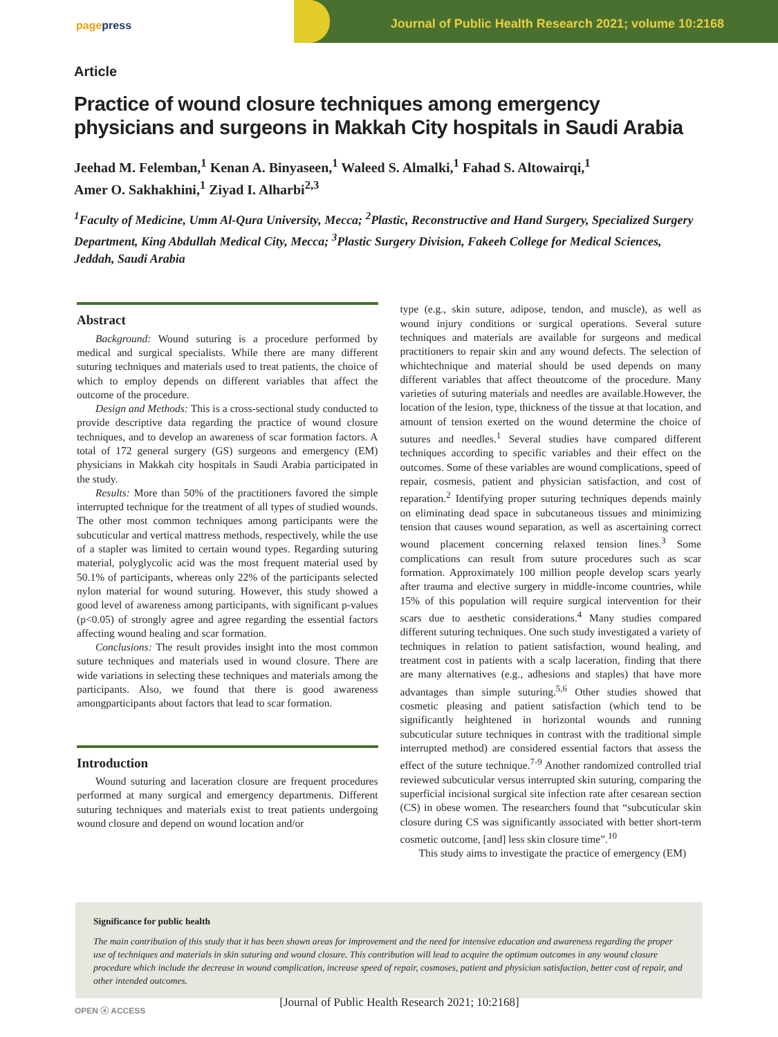pagepress
Journal of Public Health Research 2021; volume 10:2168
Article
Practice of wound closure techniques among emergency physicians and surgeons in Makkah City hospitals in Saudi Arabia
Jeehad M. Felemban,<sup>1</sup> Kenan A. Binyaseen,<sup>1</sup> Waleed S. Almalki,<sup>1</sup> Fahad S. Altowairqi,<sup>1</sup>
Amer O. Sakhakhini,<sup>1</sup> Ziyad I. Alharbi<sup>2,3</sup>
<sup>1</sup> Faculty of Medicine, Umm Al-Qura University, Mecca; <sup>2</sup>Plastic, Reconstructive and Hand Surgery, Specialized Surgery Department, King Abdullah Medical City, Mecca; <sup>3</sup>Plastic Surgery Division, Fakeeh College for Medical Sciences, Jeddah, Saudi Arabia
Abstract
Background: Wound suturing is a procedure performed by medical and surgical specialists. While there are many different suturing techniques and materials used to treat patients, the choice of which to employ depends on different variables that affect the outcome of the procedure.
Design and Methods: This is a cross-sectional study conducted to provide descriptive data regarding the practice of wound closure techniques, and to develop an awareness of scar formation factors. A total of 172 general surgery (GS) surgeons and emergency (EM) physicians in Makkah city hospitals in Saudi Arabia participated in the study.
Results: More than 50% of the practitioners favored the simple interrupted technique for the treatment of all types of studied wounds. The other most common techniques among participants were the subcuticular and vertical mattress methods, respectively, while the use of a stapler was limited to certain wound types. Regarding suturing material, polyglycolic acid was the most frequent material used by 50.1% of participants, whereas only 22% of the participants selected nylon material for wound suturing. However, this study showed a good level of awareness among participants, with significant p-values (p<0.05) of strongly agree and agree regarding the essential factors affecting wound healing and scar formation.
Conclusions: The result provides insight into the most common suture techniques and materials used in wound closure. There are wide variations in selecting these techniques and materials among the participants. Also, we found that there is good awareness amongparticipants about factors that lead to scar formation.
Introduction
Wound suturing and laceration closure are frequent procedures performed at many surgical and emergency departments. Different suturing techniques and materials exist to treat patients undergoing wound closure and depend on wound location and/or
type (e.g., skin suture, adipose, tendon, and muscle), as well as wound injury conditions or surgical operations. Several suture techniques and materials are available for surgeons and medical practitioners to repair skin and any wound defects. The selection of whichtechnique and material should be used depends on many different variables that affect theoutcome of the procedure. Many varieties of suturing materials and needles are available.However, the location of the lesion, type, thickness of the tissue at that location, and amount of tension exerted on the wound determine the choice of sutures and needles.<sup>1</sup> Several studies have compared different techniques according to specific variables and their effect on the outcomes. Some of these variables are wound complications, speed of repair, cosmesis, patient and physician satisfaction, and cost of reparation.<sup>2</sup> Identifying proper suturing techniques depends mainly on eliminating dead space in subcutaneous tissues and minimizing tension that causes wound separation, as well as ascertaining correct wound placement concerning relaxed tension lines.<sup>3</sup> Some complications can result from suture procedures such as scar formation. Approximately 100 million people develop scars yearly after trauma and elective surgery in middle-income countries, while 15% of this population will require surgical intervention for their scars due to aesthetic considerations.<sup>4</sup> Many studies compared different suturing techniques. One such study investigated a variety of techniques in relation to patient satisfaction, wound healing, and treatment cost in patients with a scalp laceration, finding that there are many alternatives (e.g., adhesions and staples) that have more advantages than simple suturing.<sup>5,6</sup> Other studies showed that cosmetic pleasing and patient satisfaction (which tend to be significantly heightened in horizontal wounds and running subcuticular suture techniques in contrast with the traditional simple interrupted method) are considered essential factors that assess the effect of the suture technique.<sup>7-9</sup> Another randomized controlled trial reviewed subcuticular versus interrupted skin suturing, comparing the superficial incisional surgical site infection rate after cesarean section (CS) in obese women. The researchers found that “subcuticular skin closure during CS was significantly associated with better short-term cosmetic outcome, [and] less skin closure time”.<sup>10</sup>
This study aims to investigate the practice of emergency (EM)
Significance for public health
The main contribution of this study that it has been shown areas for improvement and the need for intensive education and awareness regarding the proper use of techniques and materials in skin suturing and wound closure. This contribution will lead to acquire the optimum outcomes in any wound closure procedure which include the decrease in wound complication, increase speed of repair, cosmoses, patient and physician satisfaction, better cost of repair, and other intended outcomes.
OPEN ⓐ ACCESS
[Journal of Public Health Research 2021; 10:2168]